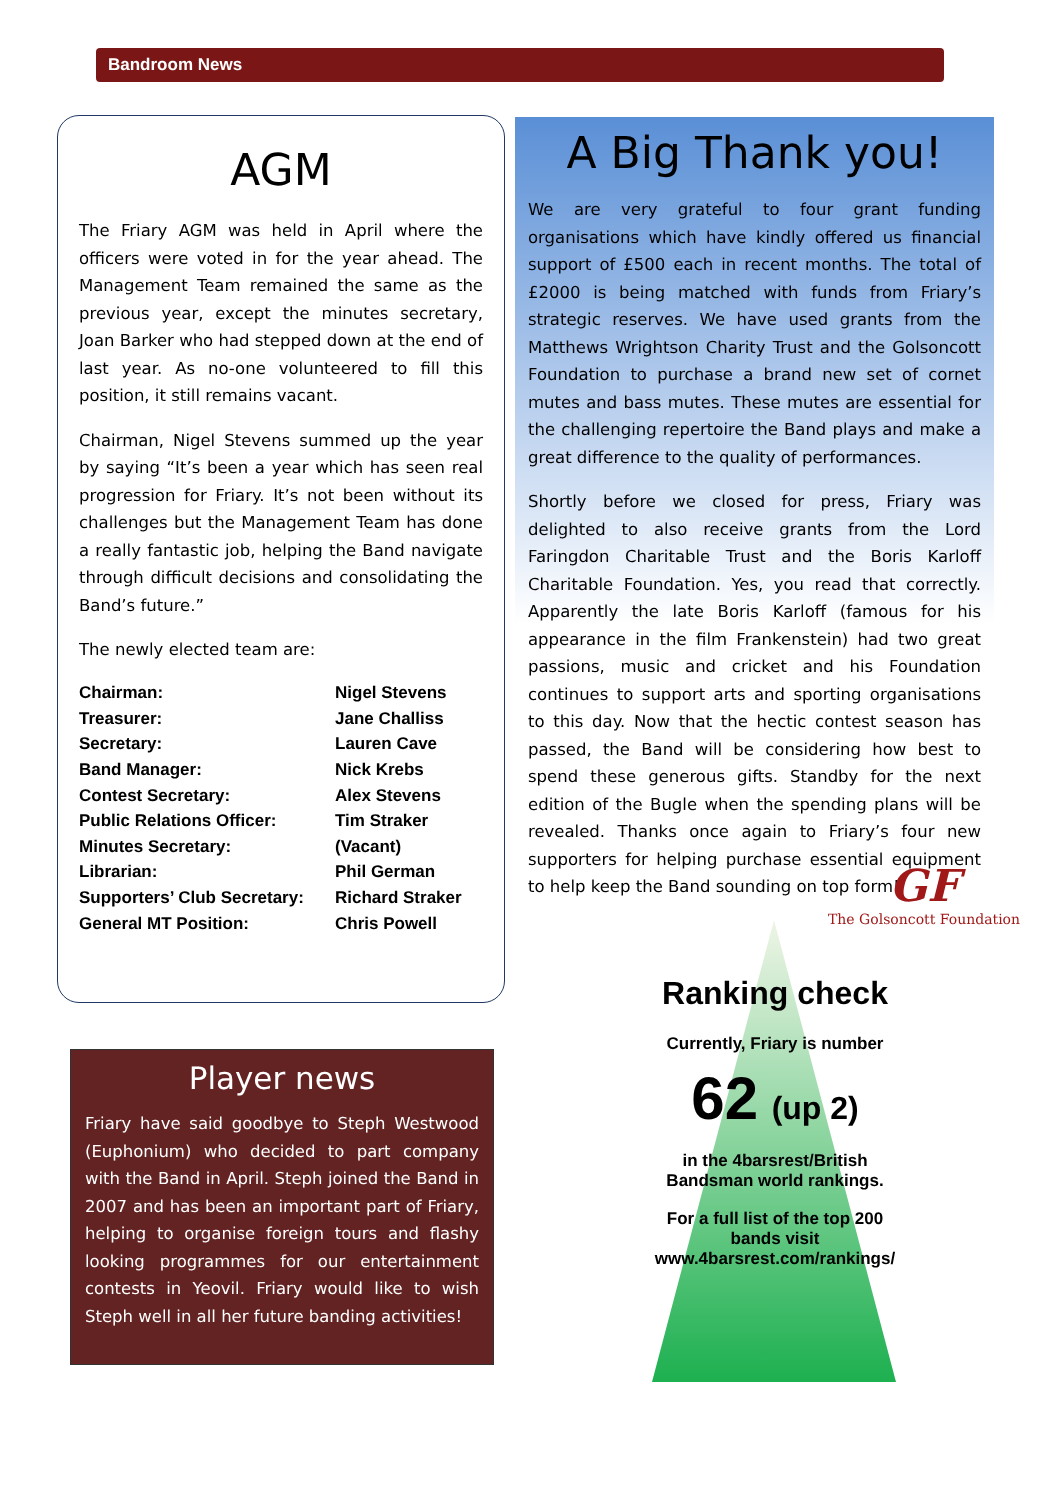Bandroom News
AGM
The Friary AGM was held in April where the officers were voted in for the year ahead. The Management Team remained the same as the previous year, except the minutes secretary, Joan Barker who had stepped down at the end of last year. As no-one volunteered to fill this position, it still remains vacant.
Chairman, Nigel Stevens summed up the year by saying “It’s been a year which has seen real progression for Friary. It’s not been without its challenges but the Management Team has done a really fantastic job, helping the Band navigate through difficult decisions and consolidating the Band’s future.”
The newly elected team are:
| Chairman: | Nigel Stevens |
| Treasurer: | Jane Challiss |
| Secretary: | Lauren Cave |
| Band Manager: | Nick Krebs |
| Contest Secretary: | Alex Stevens |
| Public Relations Officer: | Tim Straker |
| Minutes Secretary: | (Vacant) |
| Librarian: | Phil German |
| Supporters’ Club Secretary: | Richard Straker |
| General MT Position: | Chris Powell |
A Big Thank you!
We are very grateful to four grant funding organisations which have kindly offered us financial support of £500 each in recent months. The total of £2000 is being matched with funds from Friary’s strategic reserves. We have used grants from the Matthews Wrightson Charity Trust and the Golsoncott Foundation to purchase a brand new set of cornet mutes and bass mutes. These mutes are essential for the challenging repertoire the Band plays and make a great difference to the quality of performances.
Shortly before we closed for press, Friary was delighted to also receive grants from the Lord Faringdon Charitable Trust and the Boris Karloff Charitable Foundation. Yes, you read that correctly. Apparently the late Boris Karloff (famous for his appearance in the film Frankenstein) had two great passions, music and cricket and his Foundation continues to support arts and sporting organisations to this day. Now that the hectic contest season has passed, the Band will be considering how best to spend these generous gifts. Standby for the next edition of the Bugle when the spending plans will be revealed. Thanks once again to Friary’s four new supporters for helping purchase essential equipment to help keep the Band sounding on top form!
GF
The Golsoncott Foundation
Ranking check
Currently, Friary is number
62 (up 2)
in the 4barsrest/British Bandsman world rankings.
For a full list of the top 200 bands visit
www.4barsrest.com/rankings/
Player news
Friary have said goodbye to Steph Westwood (Euphonium) who decided to part company with the Band in April. Steph joined the Band in 2007 and has been an important part of Friary, helping to organise foreign tours and flashy looking programmes for our entertainment contests in Yeovil. Friary would like to wish Steph well in all her future banding activities!